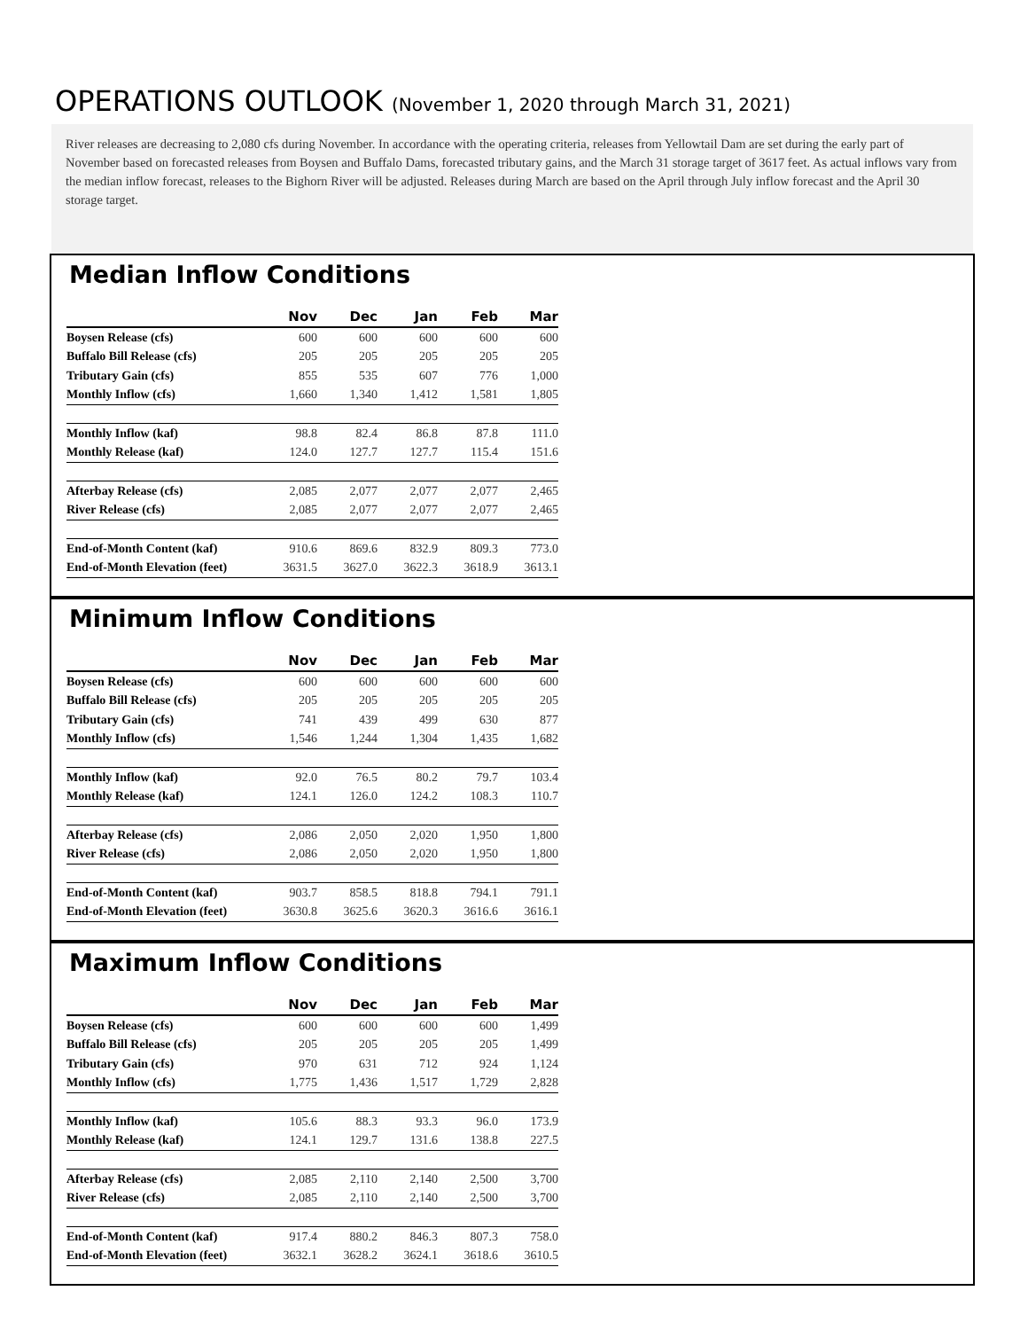OPERATIONS OUTLOOK (November 1, 2020 through March 31, 2021)
River releases are decreasing to 2,080 cfs during November. In accordance with the operating criteria, releases from Yellowtail Dam are set during the early part of November based on forecasted releases from Boysen and Buffalo Dams, forecasted tributary gains, and the March 31 storage target of 3617 feet. As actual inflows vary from the median inflow forecast, releases to the Bighorn River will be adjusted. Releases during March are based on the April through July inflow forecast and the April 30 storage target.
Median Inflow Conditions
| | Nov | Dec | Jan | Feb | Mar |
| --- | --- | --- | --- | --- | --- |
| Boysen Release (cfs) | 600 | 600 | 600 | 600 | 600 |
| Buffalo Bill Release (cfs) | 205 | 205 | 205 | 205 | 205 |
| Tributary Gain (cfs) | 855 | 535 | 607 | 776 | 1,000 |
| Monthly Inflow (cfs) | 1,660 | 1,340 | 1,412 | 1,581 | 1,805 |
| Monthly Inflow (kaf) | 98.8 | 82.4 | 86.8 | 87.8 | 111.0 |
| Monthly Release (kaf) | 124.0 | 127.7 | 127.7 | 115.4 | 151.6 |
| Afterbay Release (cfs) | 2,085 | 2,077 | 2,077 | 2,077 | 2,465 |
| River Release (cfs) | 2,085 | 2,077 | 2,077 | 2,077 | 2,465 |
| End-of-Month Content (kaf) | 910.6 | 869.6 | 832.9 | 809.3 | 773.0 |
| End-of-Month Elevation (feet) | 3631.5 | 3627.0 | 3622.3 | 3618.9 | 3613.1 |
Minimum Inflow Conditions
| | Nov | Dec | Jan | Feb | Mar |
| --- | --- | --- | --- | --- | --- |
| Boysen Release (cfs) | 600 | 600 | 600 | 600 | 600 |
| Buffalo Bill Release (cfs) | 205 | 205 | 205 | 205 | 205 |
| Tributary Gain (cfs) | 741 | 439 | 499 | 630 | 877 |
| Monthly Inflow (cfs) | 1,546 | 1,244 | 1,304 | 1,435 | 1,682 |
| Monthly Inflow (kaf) | 92.0 | 76.5 | 80.2 | 79.7 | 103.4 |
| Monthly Release (kaf) | 124.1 | 126.0 | 124.2 | 108.3 | 110.7 |
| Afterbay Release (cfs) | 2,086 | 2,050 | 2,020 | 1,950 | 1,800 |
| River Release (cfs) | 2,086 | 2,050 | 2,020 | 1,950 | 1,800 |
| End-of-Month Content (kaf) | 903.7 | 858.5 | 818.8 | 794.1 | 791.1 |
| End-of-Month Elevation (feet) | 3630.8 | 3625.6 | 3620.3 | 3616.6 | 3616.1 |
Maximum Inflow Conditions
| | Nov | Dec | Jan | Feb | Mar |
| --- | --- | --- | --- | --- | --- |
| Boysen Release (cfs) | 600 | 600 | 600 | 600 | 1,499 |
| Buffalo Bill Release (cfs) | 205 | 205 | 205 | 205 | 1,499 |
| Tributary Gain (cfs) | 970 | 631 | 712 | 924 | 1,124 |
| Monthly Inflow (cfs) | 1,775 | 1,436 | 1,517 | 1,729 | 2,828 |
| Monthly Inflow (kaf) | 105.6 | 88.3 | 93.3 | 96.0 | 173.9 |
| Monthly Release (kaf) | 124.1 | 129.7 | 131.6 | 138.8 | 227.5 |
| Afterbay Release (cfs) | 2,085 | 2,110 | 2,140 | 2,500 | 3,700 |
| River Release (cfs) | 2,085 | 2,110 | 2,140 | 2,500 | 3,700 |
| End-of-Month Content (kaf) | 917.4 | 880.2 | 846.3 | 807.3 | 758.0 |
| End-of-Month Elevation (feet) | 3632.1 | 3628.2 | 3624.1 | 3618.6 | 3610.5 |